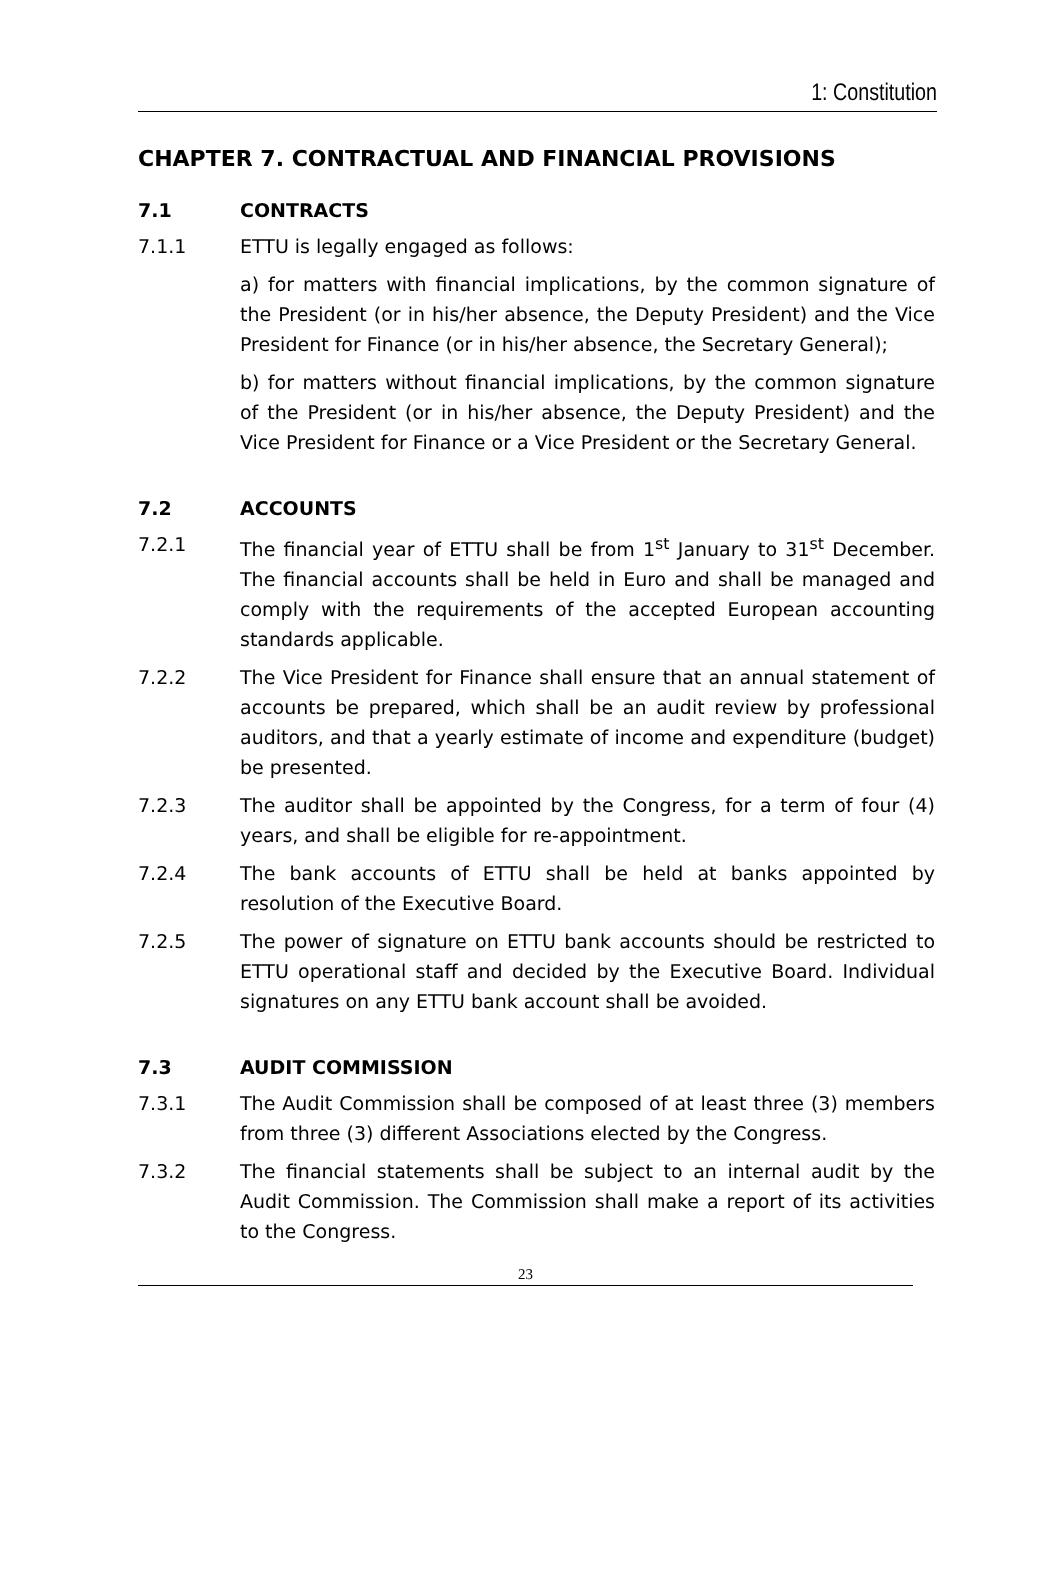1: Constitution
CHAPTER 7. CONTRACTUAL AND FINANCIAL PROVISIONS
7.1 CONTRACTS
7.1.1 ETTU is legally engaged as follows:
a) for matters with financial implications, by the common signature of the President (or in his/her absence, the Deputy President) and the Vice President for Finance (or in his/her absence, the Secretary General);
b) for matters without financial implications, by the common signature of the President (or in his/her absence, the Deputy President) and the Vice President for Finance or a Vice President or the Secretary General.
7.2 ACCOUNTS
7.2.1 The financial year of ETTU shall be from 1<sup>st</sup> January to 31<sup>st</sup> December. The financial accounts shall be held in Euro and shall be managed and comply with the requirements of the accepted European accounting standards applicable.
7.2.2 The Vice President for Finance shall ensure that an annual statement of accounts be prepared, which shall be an audit review by professional auditors, and that a yearly estimate of income and expenditure (budget) be presented.
7.2.3 The auditor shall be appointed by the Congress, for a term of four (4) years, and shall be eligible for re-appointment.
7.2.4 The bank accounts of ETTU shall be held at banks appointed by resolution of the Executive Board.
7.2.5 The power of signature on ETTU bank accounts should be restricted to ETTU operational staff and decided by the Executive Board. Individual signatures on any ETTU bank account shall be avoided.
7.3 AUDIT COMMISSION
7.3.1 The Audit Commission shall be composed of at least three (3) members from three (3) different Associations elected by the Congress.
7.3.2 The financial statements shall be subject to an internal audit by the Audit Commission. The Commission shall make a report of its activities to the Congress.
23